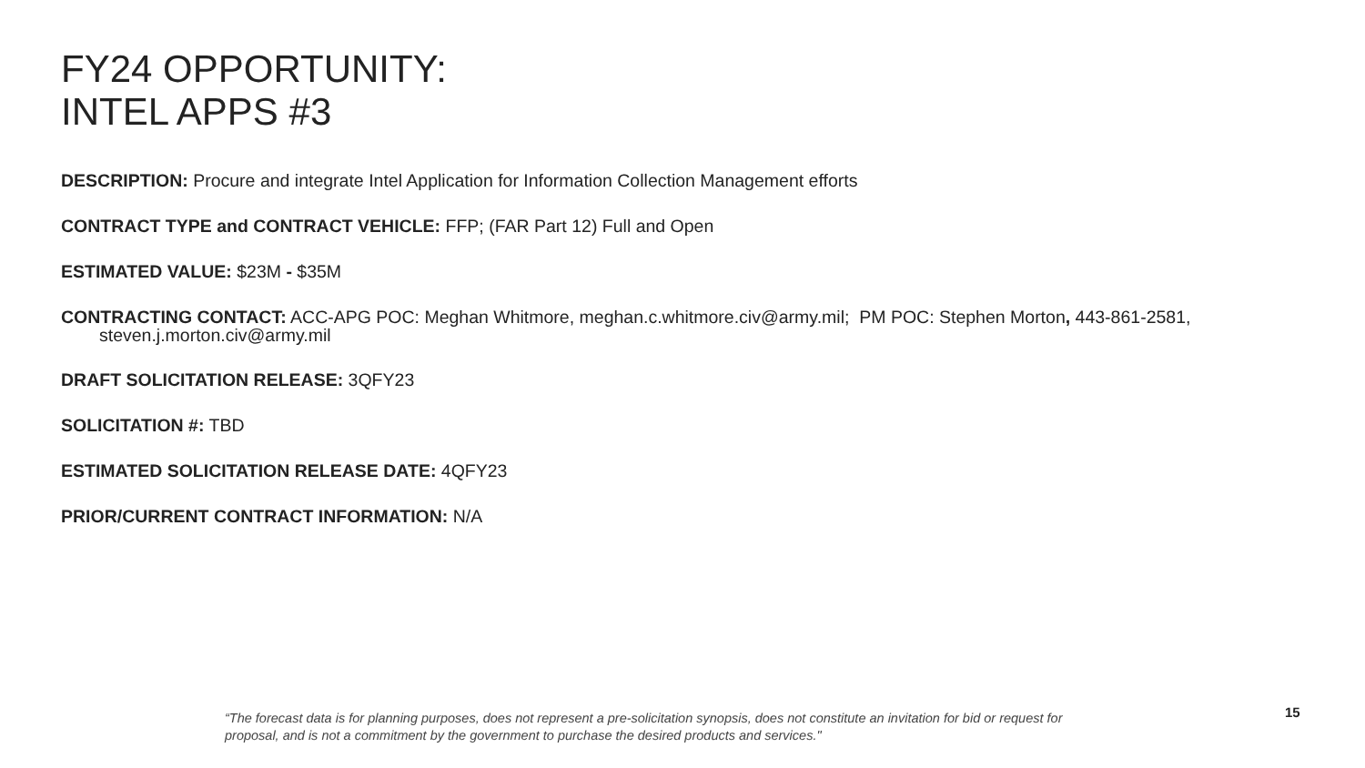FY24 OPPORTUNITY:
INTEL APPS #3
DESCRIPTION: Procure and integrate Intel Application for Information Collection Management efforts
CONTRACT TYPE and CONTRACT VEHICLE: FFP; (FAR Part 12) Full and Open
ESTIMATED VALUE: $23M - $35M
CONTRACTING CONTACT: ACC-APG POC: Meghan Whitmore, meghan.c.whitmore.civ@army.mil; PM POC: Stephen Morton, 443-861-2581, steven.j.morton.civ@army.mil
DRAFT SOLICITATION RELEASE: 3QFY23
SOLICITATION #: TBD
ESTIMATED SOLICITATION RELEASE DATE: 4QFY23
PRIOR/CURRENT CONTRACT INFORMATION: N/A
“The forecast data is for planning purposes, does not represent a pre-solicitation synopsis, does not constitute an invitation for bid or request for proposal, and is not a commitment by the government to purchase the desired products and services."
15